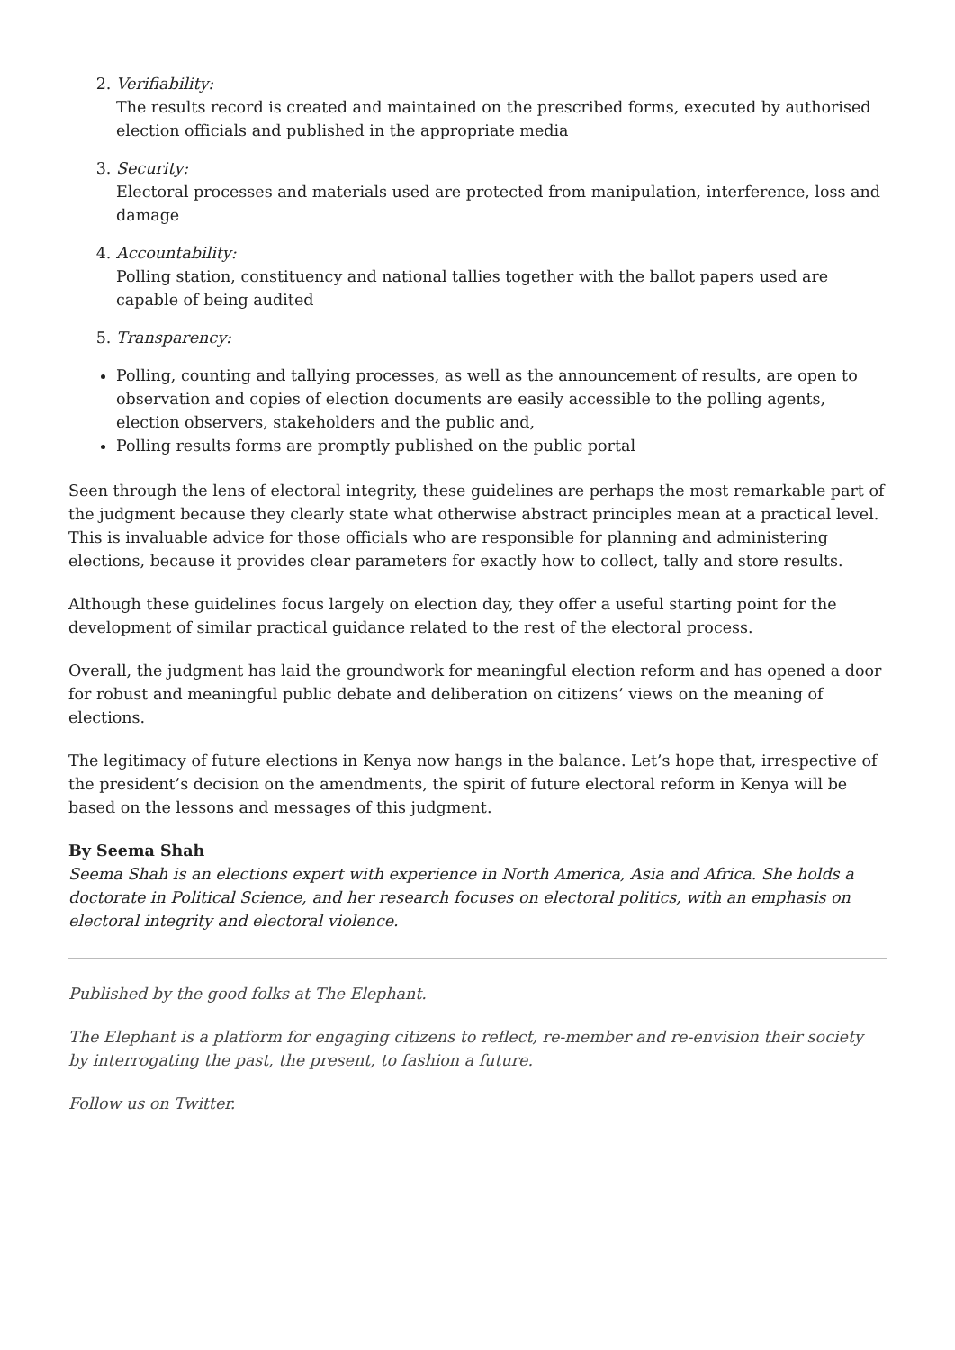2. Verifiability:
The results record is created and maintained on the prescribed forms, executed by authorised election officials and published in the appropriate media
3. Security:
Electoral processes and materials used are protected from manipulation, interference, loss and damage
4. Accountability:
Polling station, constituency and national tallies together with the ballot papers used are capable of being audited
5. Transparency:
Polling, counting and tallying processes, as well as the announcement of results, are open to observation and copies of election documents are easily accessible to the polling agents, election observers, stakeholders and the public and,
Polling results forms are promptly published on the public portal
Seen through the lens of electoral integrity, these guidelines are perhaps the most remarkable part of the judgment because they clearly state what otherwise abstract principles mean at a practical level. This is invaluable advice for those officials who are responsible for planning and administering elections, because it provides clear parameters for exactly how to collect, tally and store results.
Although these guidelines focus largely on election day, they offer a useful starting point for the development of similar practical guidance related to the rest of the electoral process.
Overall, the judgment has laid the groundwork for meaningful election reform and has opened a door for robust and meaningful public debate and deliberation on citizens’ views on the meaning of elections.
The legitimacy of future elections in Kenya now hangs in the balance. Let’s hope that, irrespective of the president’s decision on the amendments, the spirit of future electoral reform in Kenya will be based on the lessons and messages of this judgment.
By Seema Shah
Seema Shah is an elections expert with experience in North America, Asia and Africa. She holds a doctorate in Political Science, and her research focuses on electoral politics, with an emphasis on electoral integrity and electoral violence.
Published by the good folks at The Elephant.
The Elephant is a platform for engaging citizens to reflect, re-member and re-envision their society by interrogating the past, the present, to fashion a future.
Follow us on Twitter.